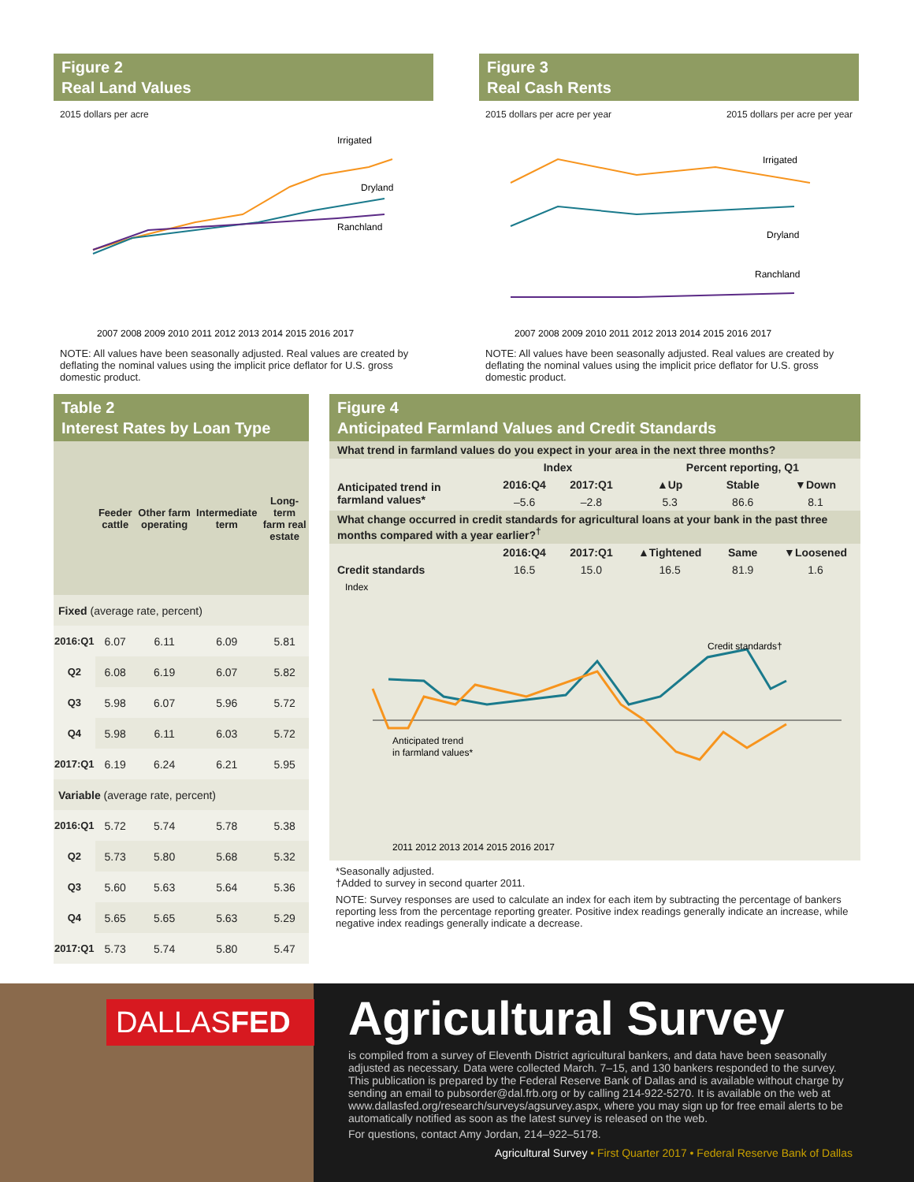Figure 2
Real Land Values
2015 dollars per acre
Irrigated
Dryland
Ranchland
2007 2008 2009 2010 2011 2012 2013 2014 2015 2016 2017
NOTE: All values have been seasonally adjusted. Real values are created by deflating the nominal values using the implicit price deflator for U.S. gross domestic product.
Figure 3
Real Cash Rents
2015 dollars per acre per year 2015 dollars per acre per year
Irrigated
Dryland
Ranchland
2007 2008 2009 2010 2011 2012 2013 2014 2015 2016 2017
NOTE: All values have been seasonally adjusted. Real values are created by deflating the nominal values using the implicit price deflator for U.S. gross domestic product.
Table 2
Interest Rates by Loan Type
| | Feeder cattle | Other farm operating | Intermediate term | Long-term farm real estate |
| --- | --- | --- | --- | --- |
| Fixed (average rate, percent) | | | | |
| 2016:Q1 | 6.07 | 6.11 | 6.09 | 5.81 |
| Q2 | 6.08 | 6.19 | 6.07 | 5.82 |
| Q3 | 5.98 | 6.07 | 5.96 | 5.72 |
| Q4 | 5.98 | 6.11 | 6.03 | 5.72 |
| 2017:Q1 | 6.19 | 6.24 | 6.21 | 5.95 |
| Variable (average rate, percent) | | | | |
| 2016:Q1 | 5.72 | 5.74 | 5.78 | 5.38 |
| Q2 | 5.73 | 5.80 | 5.68 | 5.32 |
| Q3 | 5.60 | 5.63 | 5.64 | 5.36 |
| Q4 | 5.65 | 5.65 | 5.63 | 5.29 |
| 2017:Q1 | 5.73 | 5.74 | 5.80 | 5.47 |
Figure 4
Anticipated Farmland Values and Credit Standards
| What trend in farmland values do you expect in your area in the next three months? | | | | | |
| --- | --- | --- | --- | --- | --- |
| | Index | | Percent reporting, Q1 | | |
| Anticipated trend in farmland values* | 2016:Q4 | 2017:Q1 | ▲Up | Stable | ▼Down |
| | –5.6 | –2.8 | 5.3 | 86.6 | 8.1 |
| What change occurred in credit standards for agricultural loans at your bank in the past three months compared with a year earlier?<sup>†</sup> | | | | | |
| | 2016:Q4 | 2017:Q1 | ▲Tightened | Same | ▼Loosened |
| Credit standards | 16.5 | 15.0 | 16.5 | 81.9 | 1.6 |
Index
Credit standards†
Anticipated trend
in farmland values*
2011 2012 2013 2014 2015 2016 2017
*Seasonally adjusted.
†Added to survey in second quarter 2011.
NOTE: Survey responses are used to calculate an index for each item by subtracting the percentage of bankers reporting less from the percentage reporting greater. Positive index readings generally indicate an increase, while negative index readings generally indicate a decrease.
DALLASFED
Agricultural Survey
is compiled from a survey of Eleventh District agricultural bankers, and data have been seasonally adjusted as necessary. Data were collected March. 7–15, and 130 bankers responded to the survey. This publication is prepared by the Federal Reserve Bank of Dallas and is available without charge by sending an email to pubsorder@dal.frb.org or by calling 214-922-5270. It is available on the web at www.dallasfed.org/research/surveys/agsurvey.aspx, where you may sign up for free email alerts to be automatically notified as soon as the latest survey is released on the web.
For questions, contact Amy Jordan, 214–922–5178.
Agricultural Survey • First Quarter 2017 • Federal Reserve Bank of Dallas